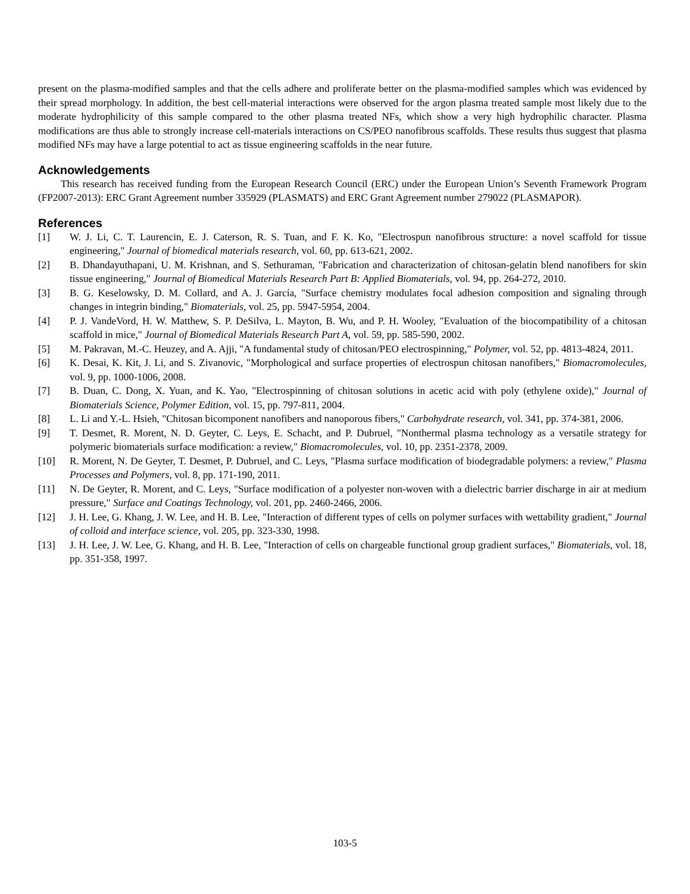present on the plasma-modified samples and that the cells adhere and proliferate better on the plasma-modified samples which was evidenced by their spread morphology. In addition, the best cell-material interactions were observed for the argon plasma treated sample most likely due to the moderate hydrophilicity of this sample compared to the other plasma treated NFs, which show a very high hydrophilic character. Plasma modifications are thus able to strongly increase cell-materials interactions on CS/PEO nanofibrous scaffolds. These results thus suggest that plasma modified NFs may have a large potential to act as tissue engineering scaffolds in the near future.
Acknowledgements
This research has received funding from the European Research Council (ERC) under the European Union’s Seventh Framework Program (FP2007-2013): ERC Grant Agreement number 335929 (PLASMATS) and ERC Grant Agreement number 279022 (PLASMAPOR).
References
[1] W. J. Li, C. T. Laurencin, E. J. Caterson, R. S. Tuan, and F. K. Ko, "Electrospun nanofibrous structure: a novel scaffold for tissue engineering," Journal of biomedical materials research, vol. 60, pp. 613-621, 2002.
[2] B. Dhandayuthapani, U. M. Krishnan, and S. Sethuraman, "Fabrication and characterization of chitosan-gelatin blend nanofibers for skin tissue engineering," Journal of Biomedical Materials Research Part B: Applied Biomaterials, vol. 94, pp. 264-272, 2010.
[3] B. G. Keselowsky, D. M. Collard, and A. J. García, "Surface chemistry modulates focal adhesion composition and signaling through changes in integrin binding," Biomaterials, vol. 25, pp. 5947-5954, 2004.
[4] P. J. VandeVord, H. W. Matthew, S. P. DeSilva, L. Mayton, B. Wu, and P. H. Wooley, "Evaluation of the biocompatibility of a chitosan scaffold in mice," Journal of Biomedical Materials Research Part A, vol. 59, pp. 585-590, 2002.
[5] M. Pakravan, M.-C. Heuzey, and A. Ajji, "A fundamental study of chitosan/PEO electrospinning," Polymer, vol. 52, pp. 4813-4824, 2011.
[6] K. Desai, K. Kit, J. Li, and S. Zivanovic, "Morphological and surface properties of electrospun chitosan nanofibers," Biomacromolecules, vol. 9, pp. 1000-1006, 2008.
[7] B. Duan, C. Dong, X. Yuan, and K. Yao, "Electrospinning of chitosan solutions in acetic acid with poly (ethylene oxide)," Journal of Biomaterials Science, Polymer Edition, vol. 15, pp. 797-811, 2004.
[8] L. Li and Y.-L. Hsieh, "Chitosan bicomponent nanofibers and nanoporous fibers," Carbohydrate research, vol. 341, pp. 374-381, 2006.
[9] T. Desmet, R. Morent, N. D. Geyter, C. Leys, E. Schacht, and P. Dubruel, "Nonthermal plasma technology as a versatile strategy for polymeric biomaterials surface modification: a review," Biomacromolecules, vol. 10, pp. 2351-2378, 2009.
[10] R. Morent, N. De Geyter, T. Desmet, P. Dubruel, and C. Leys, "Plasma surface modification of biodegradable polymers: a review," Plasma Processes and Polymers, vol. 8, pp. 171-190, 2011.
[11] N. De Geyter, R. Morent, and C. Leys, "Surface modification of a polyester non-woven with a dielectric barrier discharge in air at medium pressure," Surface and Coatings Technology, vol. 201, pp. 2460-2466, 2006.
[12] J. H. Lee, G. Khang, J. W. Lee, and H. B. Lee, "Interaction of different types of cells on polymer surfaces with wettability gradient," Journal of colloid and interface science, vol. 205, pp. 323-330, 1998.
[13] J. H. Lee, J. W. Lee, G. Khang, and H. B. Lee, "Interaction of cells on chargeable functional group gradient surfaces," Biomaterials, vol. 18, pp. 351-358, 1997.
103-5